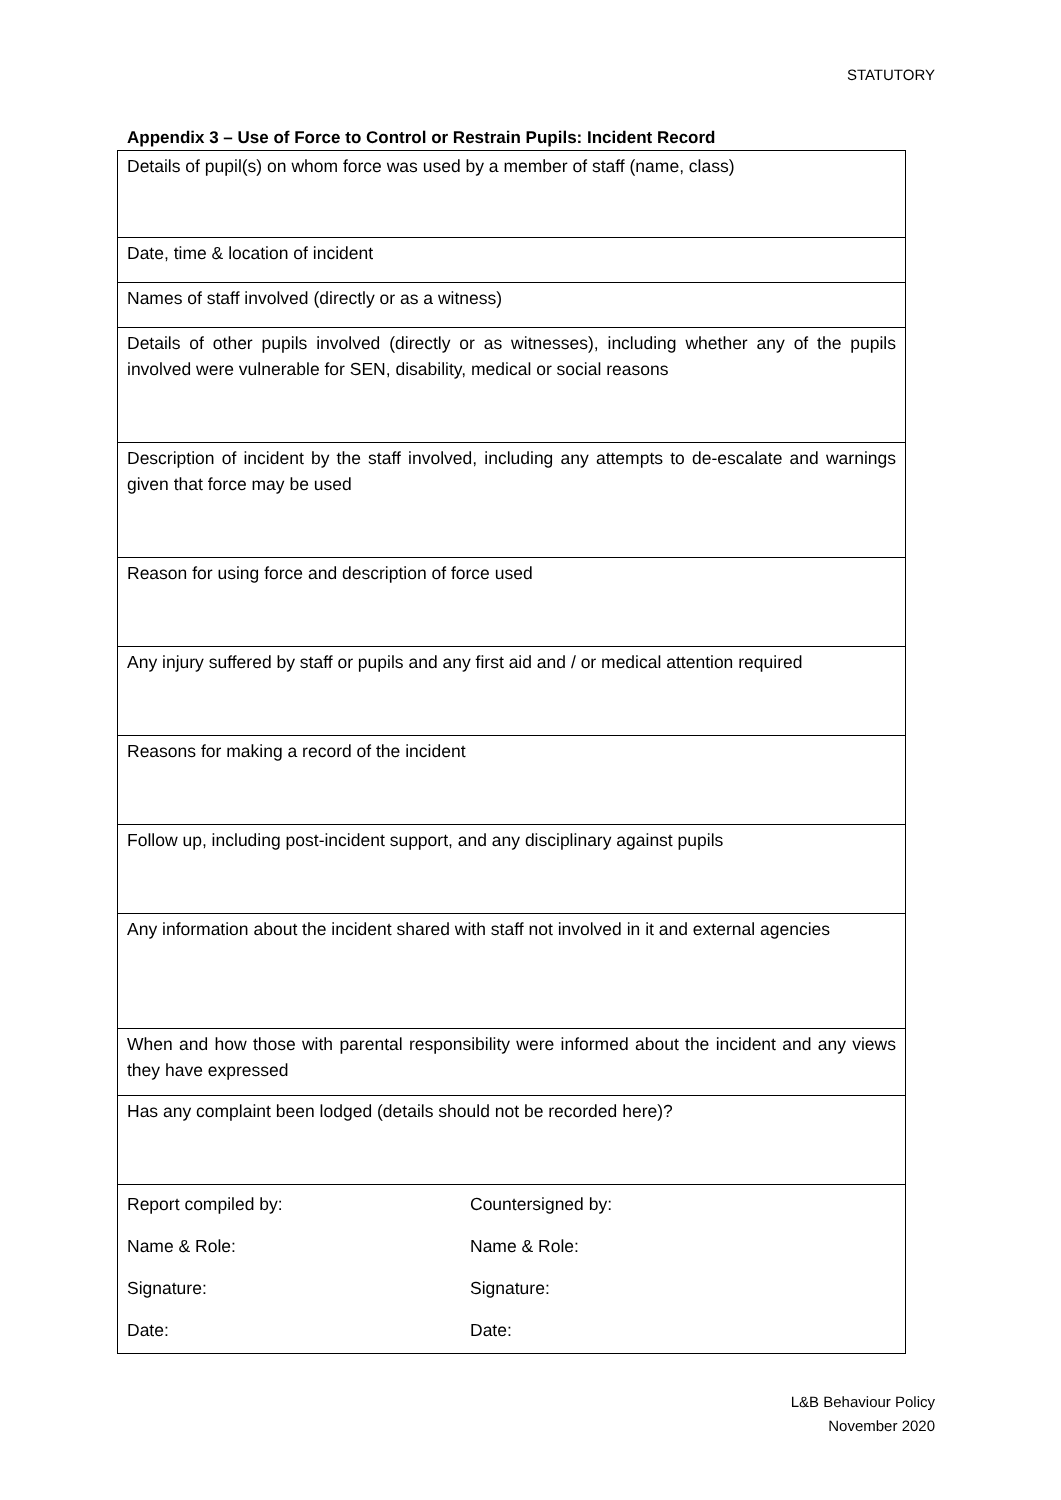STATUTORY
Appendix 3 – Use of Force to Control or Restrain Pupils: Incident Record
| Details of pupil(s) on whom force was used by a member of staff (name, class) |
| Date, time & location of incident |
| Names of staff involved (directly or as a witness) |
| Details of other pupils involved (directly or as witnesses), including whether any of the pupils involved were vulnerable for SEN, disability, medical or social reasons |
| Description of incident by the staff involved, including any attempts to de-escalate and warnings given that force may be used |
| Reason for using force and description of force used |
| Any injury suffered by staff or pupils and any first aid and / or medical attention required |
| Reasons for making a record of the incident |
| Follow up, including post-incident support, and any disciplinary against pupils |
| Any information about the incident shared with staff not involved in it and external agencies |
| When and how those with parental responsibility were informed about the incident and any views they have expressed |
| Has any complaint been lodged (details should not be recorded here)? |
| / Report compiled by: / Countersigned by: / / Name & Role: / Name & Role: / / Signature: / Signature: / / Date: / Date: / |
L&B Behaviour Policy
November 2020